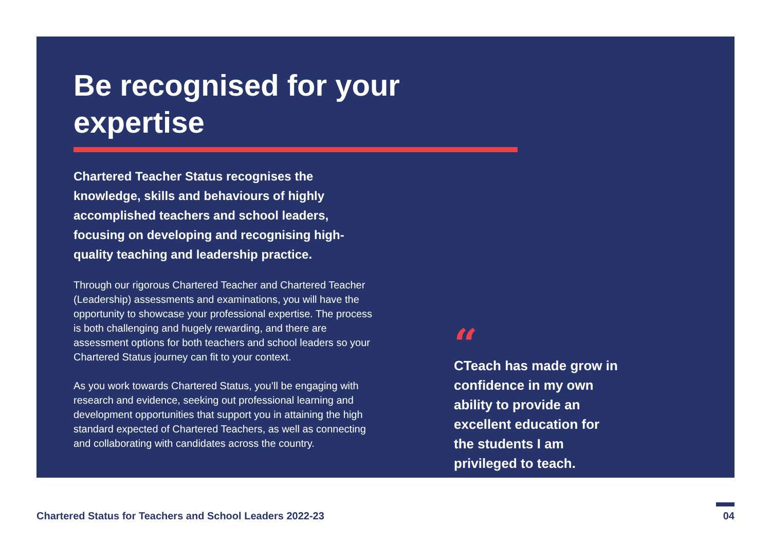Be recognised for your expertise
Chartered Teacher Status recognises the knowledge, skills and behaviours of highly accomplished teachers and school leaders, focusing on developing and recognising high-quality teaching and leadership practice.
Through our rigorous Chartered Teacher and Chartered Teacher (Leadership) assessments and examinations, you will have the opportunity to showcase your professional expertise. The process is both challenging and hugely rewarding, and there are assessment options for both teachers and school leaders so your Chartered Status journey can fit to your context.
As you work towards Chartered Status, you’ll be engaging with research and evidence, seeking out professional learning and development opportunities that support you in attaining the high standard expected of Chartered Teachers, as well as connecting and collaborating with candidates across the country.
“
CTeach has made grow in confidence in my own ability to provide an excellent education for the students I am privileged to teach.
Chartered Status for Teachers and School Leaders 2022-23
04